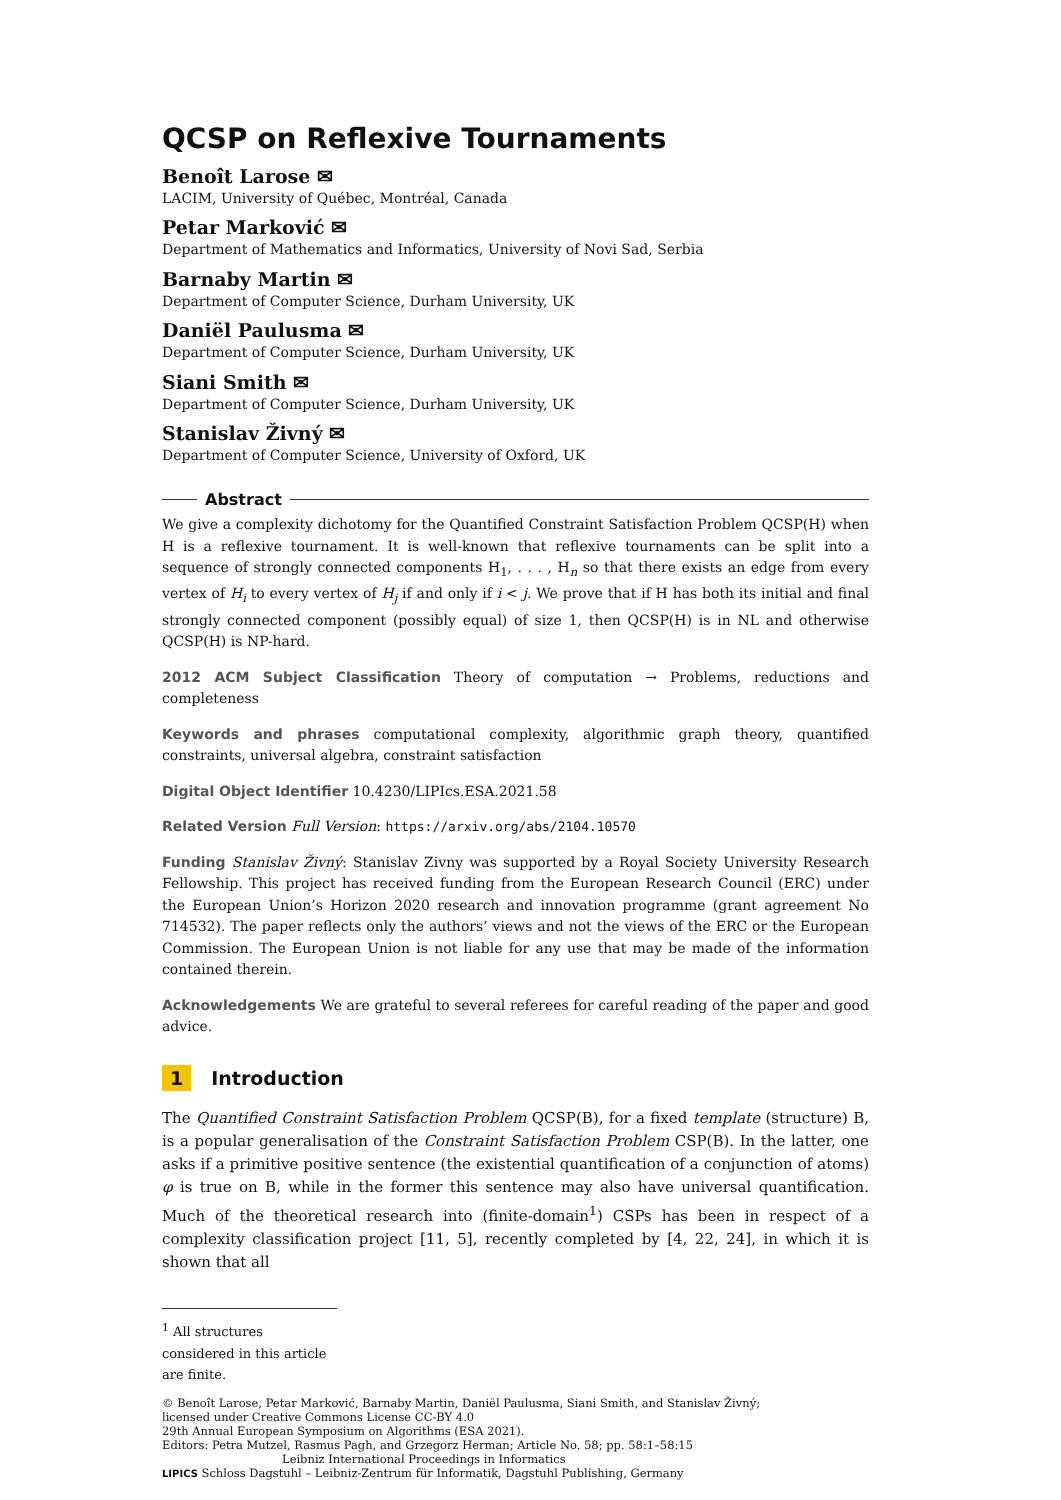QCSP on Reflexive Tournaments
Benoît Larose ✉
LACIM, University of Québec, Montréal, Canada
Petar Marković ✉
Department of Mathematics and Informatics, University of Novi Sad, Serbia
Barnaby Martin ✉
Department of Computer Science, Durham University, UK
Daniël Paulusma ✉
Department of Computer Science, Durham University, UK
Siani Smith ✉
Department of Computer Science, Durham University, UK
Stanislav Živný ✉
Department of Computer Science, University of Oxford, UK
Abstract
We give a complexity dichotomy for the Quantified Constraint Satisfaction Problem QCSP(H) when H is a reflexive tournament. It is well-known that reflexive tournaments can be split into a sequence of strongly connected components H<sub>1</sub>, . . . , H<sub>n</sub> so that there exists an edge from every vertex of H<sub>i</sub> to every vertex of H<sub>j</sub> if and only if i < j. We prove that if H has both its initial and final strongly connected component (possibly equal) of size 1, then QCSP(H) is in NL and otherwise QCSP(H) is NP-hard.
2012 ACM Subject Classification Theory of computation → Problems, reductions and completeness
Keywords and phrases computational complexity, algorithmic graph theory, quantified constraints, universal algebra, constraint satisfaction
Digital Object Identifier 10.4230/LIPIcs.ESA.2021.58
Related Version Full Version: https://arxiv.org/abs/2104.10570
Funding Stanislav Živný: Stanislav Zivny was supported by a Royal Society University Research Fellowship. This project has received funding from the European Research Council (ERC) under the European Union’s Horizon 2020 research and innovation programme (grant agreement No 714532). The paper reflects only the authors’ views and not the views of the ERC or the European Commission. The European Union is not liable for any use that may be made of the information contained therein.
Acknowledgements We are grateful to several referees for careful reading of the paper and good advice.
1 Introduction
The Quantified Constraint Satisfaction Problem QCSP(B), for a fixed template (structure) B, is a popular generalisation of the Constraint Satisfaction Problem CSP(B). In the latter, one asks if a primitive positive sentence (the existential quantification of a conjunction of atoms) φ is true on B, while in the former this sentence may also have universal quantification. Much of the theoretical research into (finite-domain<sup>1</sup>) CSPs has been in respect of a complexity classification project [11, 5], recently completed by [4, 22, 24], in which it is shown that all
<sup>1</sup> All structures considered in this article are finite.
© Benoît Larose, Petar Marković, Barnaby Martin, Daniël Paulusma, Siani Smith, and Stanislav Živný;
licensed under Creative Commons License CC-BY 4.0
29th Annual European Symposium on Algorithms (ESA 2021).
Editors: Petra Mutzel, Rasmus Pagh, and Grzegorz Herman; Article No. 58; pp. 58:1–58:15
Leibniz International Proceedings in Informatics
LIPICS Schloss Dagstuhl – Leibniz-Zentrum für Informatik, Dagstuhl Publishing, Germany